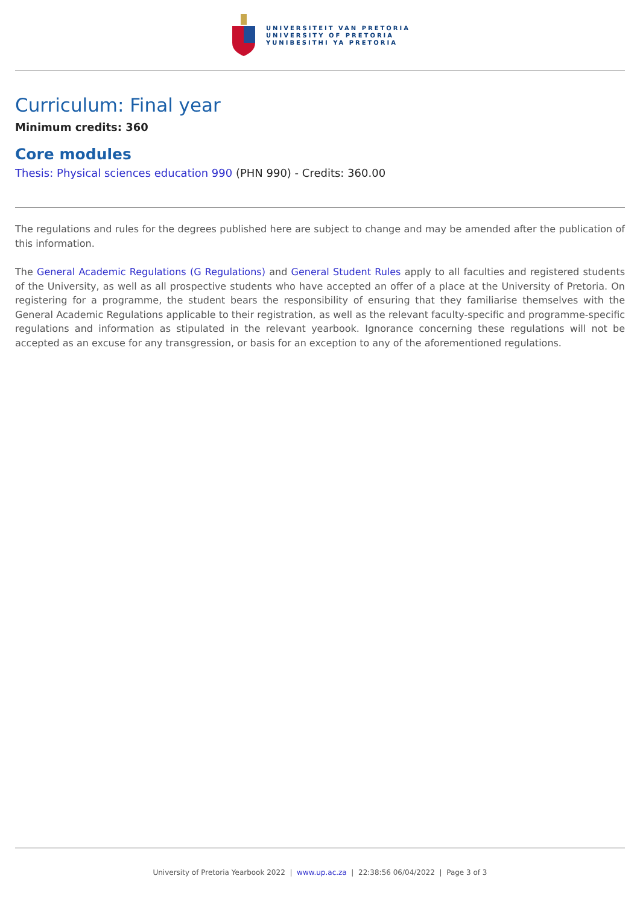UNIVERSITEIT VAN PRETORIA
UNIVERSITY OF PRETORIA
YUNIBESITHI YA PRETORIA
Curriculum: Final year
Minimum credits: 360
Core modules
Thesis: Physical sciences education 990 (PHN 990) - Credits: 360.00
The regulations and rules for the degrees published here are subject to change and may be amended after the publication of this information.
The General Academic Regulations (G Regulations) and General Student Rules apply to all faculties and registered students of the University, as well as all prospective students who have accepted an offer of a place at the University of Pretoria. On registering for a programme, the student bears the responsibility of ensuring that they familiarise themselves with the General Academic Regulations applicable to their registration, as well as the relevant faculty-specific and programme-specific regulations and information as stipulated in the relevant yearbook. Ignorance concerning these regulations will not be accepted as an excuse for any transgression, or basis for an exception to any of the aforementioned regulations.
University of Pretoria Yearbook 2022 | www.up.ac.za | 22:38:56 06/04/2022 | Page 3 of 3